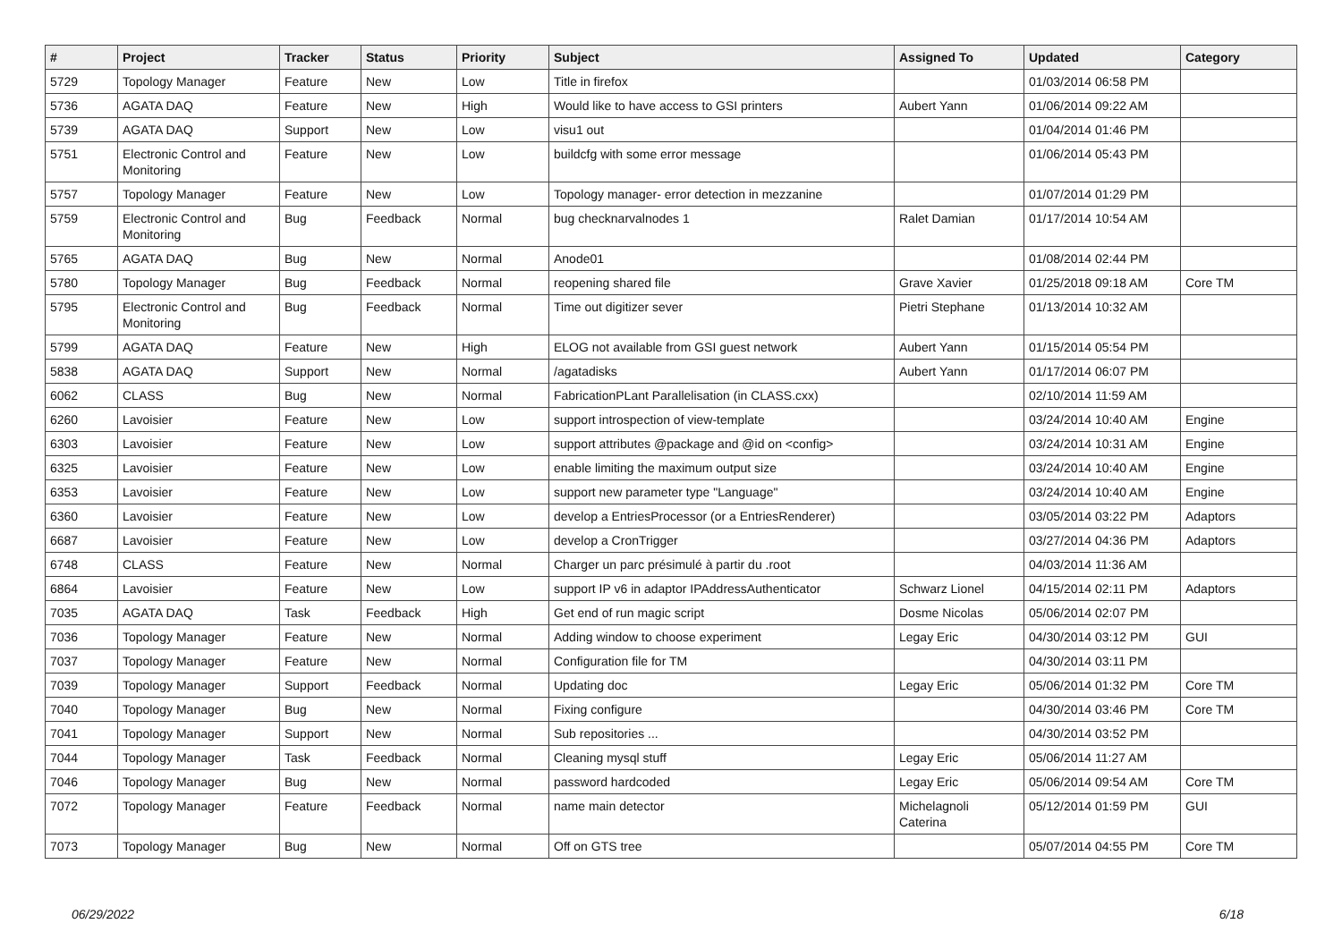| # | Project | Tracker | Status | Priority | Subject | Assigned To | Updated | Category |
| --- | --- | --- | --- | --- | --- | --- | --- | --- |
| 5729 | Topology Manager | Feature | New | Low | Title in firefox | | 01/03/2014 06:58 PM | |
| 5736 | AGATA DAQ | Feature | New | High | Would like to have access to GSI printers | Aubert Yann | 01/06/2014 09:22 AM | |
| 5739 | AGATA DAQ | Support | New | Low | visu1 out | | 01/04/2014 01:46 PM | |
| 5751 | Electronic Control and Monitoring | Feature | New | Low | buildcfg with some error message | | 01/06/2014 05:43 PM | |
| 5757 | Topology Manager | Feature | New | Low | Topology manager- error detection in mezzanine | | 01/07/2014 01:29 PM | |
| 5759 | Electronic Control and Monitoring | Bug | Feedback | Normal | bug checknarvalnodes 1 | Ralet Damian | 01/17/2014 10:54 AM | |
| 5765 | AGATA DAQ | Bug | New | Normal | Anode01 | | 01/08/2014 02:44 PM | |
| 5780 | Topology Manager | Bug | Feedback | Normal | reopening shared file | Grave Xavier | 01/25/2018 09:18 AM | Core TM |
| 5795 | Electronic Control and Monitoring | Bug | Feedback | Normal | Time out digitizer sever | Pietri Stephane | 01/13/2014 10:32 AM | |
| 5799 | AGATA DAQ | Feature | New | High | ELOG not available from GSI guest network | Aubert Yann | 01/15/2014 05:54 PM | |
| 5838 | AGATA DAQ | Support | New | Normal | /agatadisks | Aubert Yann | 01/17/2014 06:07 PM | |
| 6062 | CLASS | Bug | New | Normal | FabricationPLant Parallelisation (in CLASS.cxx) | | 02/10/2014 11:59 AM | |
| 6260 | Lavoisier | Feature | New | Low | support introspection of view-template | | 03/24/2014 10:40 AM | Engine |
| 6303 | Lavoisier | Feature | New | Low | support attributes @package and @id on <config> | | 03/24/2014 10:31 AM | Engine |
| 6325 | Lavoisier | Feature | New | Low | enable limiting the maximum output size | | 03/24/2014 10:40 AM | Engine |
| 6353 | Lavoisier | Feature | New | Low | support new parameter type "Language" | | 03/24/2014 10:40 AM | Engine |
| 6360 | Lavoisier | Feature | New | Low | develop a EntriesProcessor (or a EntriesRenderer) | | 03/05/2014 03:22 PM | Adaptors |
| 6687 | Lavoisier | Feature | New | Low | develop a CronTrigger | | 03/27/2014 04:36 PM | Adaptors |
| 6748 | CLASS | Feature | New | Normal | Charger un parc présimulé à partir du .root | | 04/03/2014 11:36 AM | |
| 6864 | Lavoisier | Feature | New | Low | support IP v6 in adaptor IPAddressAuthenticator | Schwarz Lionel | 04/15/2014 02:11 PM | Adaptors |
| 7035 | AGATA DAQ | Task | Feedback | High | Get end of run magic script | Dosme Nicolas | 05/06/2014 02:07 PM | |
| 7036 | Topology Manager | Feature | New | Normal | Adding window to choose experiment | Legay Eric | 04/30/2014 03:12 PM | GUI |
| 7037 | Topology Manager | Feature | New | Normal | Configuration file for TM | | 04/30/2014 03:11 PM | |
| 7039 | Topology Manager | Support | Feedback | Normal | Updating doc | Legay Eric | 05/06/2014 01:32 PM | Core TM |
| 7040 | Topology Manager | Bug | New | Normal | Fixing configure | | 04/30/2014 03:46 PM | Core TM |
| 7041 | Topology Manager | Support | New | Normal | Sub repositories ... | | 04/30/2014 03:52 PM | |
| 7044 | Topology Manager | Task | Feedback | Normal | Cleaning mysql stuff | Legay Eric | 05/06/2014 11:27 AM | |
| 7046 | Topology Manager | Bug | New | Normal | password hardcoded | Legay Eric | 05/06/2014 09:54 AM | Core TM |
| 7072 | Topology Manager | Feature | Feedback | Normal | name main detector | Michelagnoli Caterina | 05/12/2014 01:59 PM | GUI |
| 7073 | Topology Manager | Bug | New | Normal | Off on GTS tree | | 05/07/2014 04:55 PM | Core TM |
06/29/2022 6/18